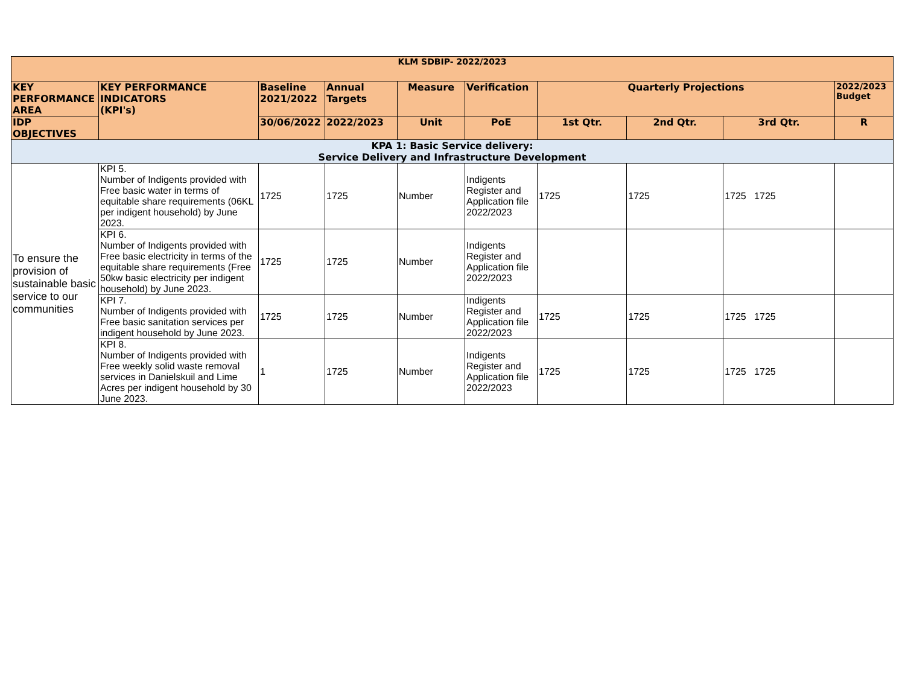| KLM SDBIP- 2022/2023 | | | | | | | | | |
| --- | --- | --- | --- | --- | --- | --- | --- | --- | --- |
| KEY PERFORMANCE AREA | KEY PERFORMANCE INDICATORS (KPI's) | Baseline 2021/2022 | Annual Targets | Measure | Verification | Quarterly Projections | | | 2022/2023 Budget |
| IDP OBJECTIVES | | 30/06/2022 | 2022/2023 | Unit | PoE | 1st Qtr. | 2nd Qtr. | 3rd Qtr. | R |
| KPA 1: Basic Service delivery: Service Delivery and Infrastructure Development | | | | | | | | | |
| To ensure the provision of sustainable basic service to our communities | KPI 5. Number of Indigents provided with Free basic water in terms of equitable share requirements (06KL per indigent household) by June 2023. | 1725 | 1725 | Number | Indigents Register and Application file 2022/2023 | 1725 | 1725 | 1725 1725 | |
| | KPI 6. Number of Indigents provided with Free basic electricity in terms of the equitable share requirements (Free 50kw basic electricity per indigent household) by June 2023. | 1725 | 1725 | Number | Indigents Register and Application file 2022/2023 | | | | |
| | KPI 7. Number of Indigents provided with Free basic sanitation services per indigent household by June 2023. | 1725 | 1725 | Number | Indigents Register and Application file 2022/2023 | 1725 | 1725 | 1725 1725 | |
| | KPI 8. Number of Indigents provided with Free weekly solid waste removal services in Danielskuil and Lime Acres per indigent household by 30 June 2023. | 1 | 1725 | Number | Indigents Register and Application file 2022/2023 | 1725 | 1725 | 1725 1725 | |